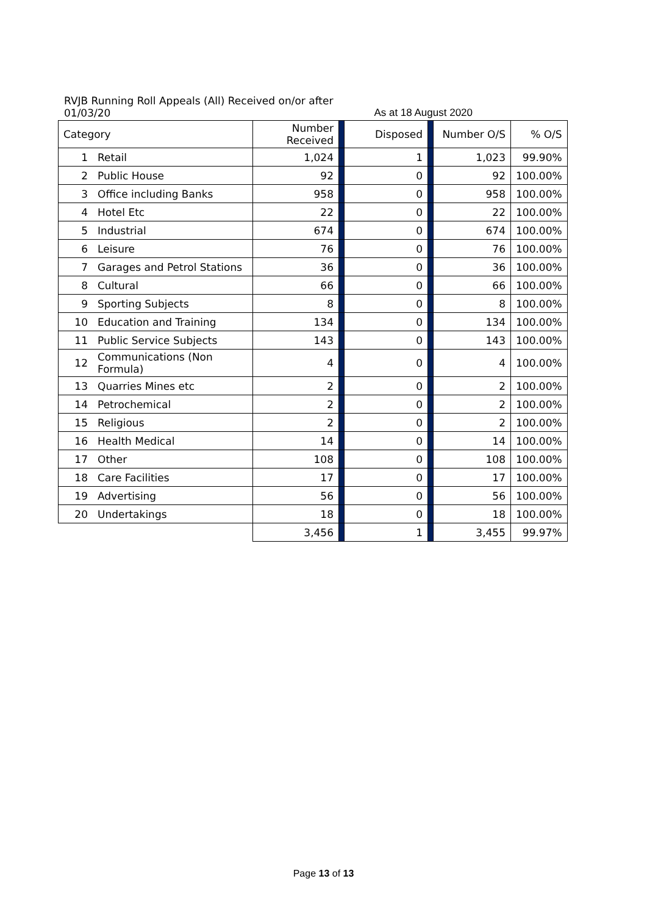RVJB Running Roll Appeals (All) Received on/or after
01/03/20 As at 18 August 2020
| Category | | Number Received | | Disposed | | Number O/S | % O/S |
| --- | --- | --- | --- | --- | --- | --- | --- |
| 1 | Retail | 1,024 | | 1 | | 1,023 | 99.90% |
| 2 | Public House | 92 | | 0 | | 92 | 100.00% |
| 3 | Office including Banks | 958 | | 0 | | 958 | 100.00% |
| 4 | Hotel Etc | 22 | | 0 | | 22 | 100.00% |
| 5 | Industrial | 674 | | 0 | | 674 | 100.00% |
| 6 | Leisure | 76 | | 0 | | 76 | 100.00% |
| 7 | Garages and Petrol Stations | 36 | | 0 | | 36 | 100.00% |
| 8 | Cultural | 66 | | 0 | | 66 | 100.00% |
| 9 | Sporting Subjects | 8 | | 0 | | 8 | 100.00% |
| 10 | Education and Training | 134 | | 0 | | 134 | 100.00% |
| 11 | Public Service Subjects | 143 | | 0 | | 143 | 100.00% |
| 12 | Communications (Non Formula) | 4 | | 0 | | 4 | 100.00% |
| 13 | Quarries Mines etc | 2 | | 0 | | 2 | 100.00% |
| 14 | Petrochemical | 2 | | 0 | | 2 | 100.00% |
| 15 | Religious | 2 | | 0 | | 2 | 100.00% |
| 16 | Health Medical | 14 | | 0 | | 14 | 100.00% |
| 17 | Other | 108 | | 0 | | 108 | 100.00% |
| 18 | Care Facilities | 17 | | 0 | | 17 | 100.00% |
| 19 | Advertising | 56 | | 0 | | 56 | 100.00% |
| 20 | Undertakings | 18 | | 0 | | 18 | 100.00% |
| | | 3,456 | | 1 | | 3,455 | 99.97% |
Page 13 of 13